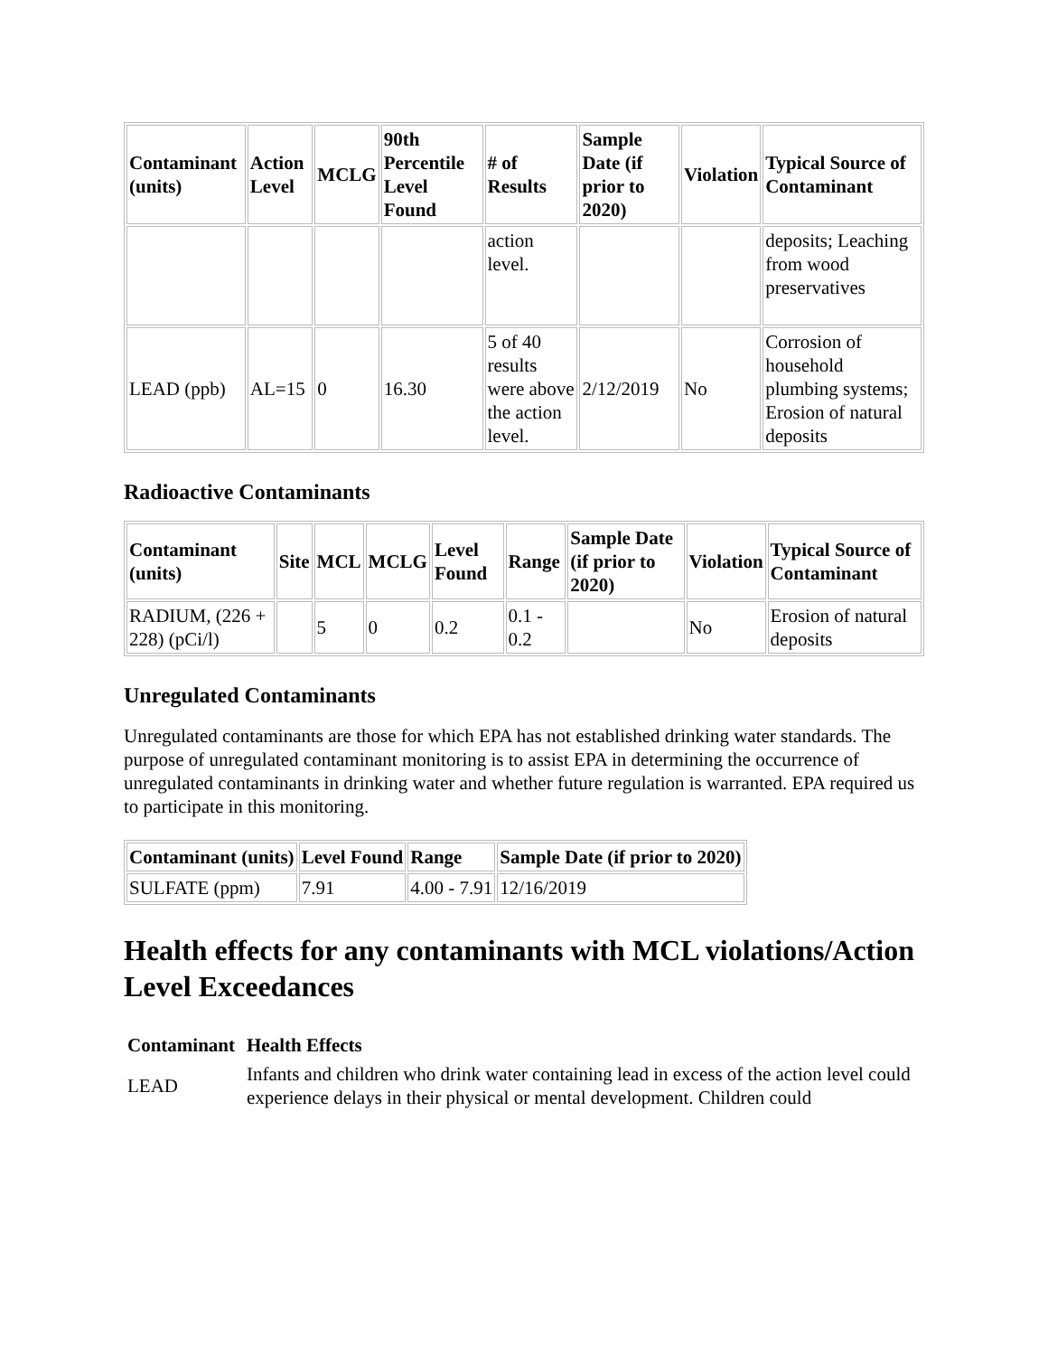| Contaminant (units) | Action Level | MCLG | 90th Percentile Level Found | # of Results | Sample Date (if prior to 2020) | Violation | Typical Source of Contaminant |
| --- | --- | --- | --- | --- | --- | --- | --- |
| | | | | action level. | | | deposits; Leaching from wood preservatives |
| LEAD (ppb) | AL=15 | 0 | 16.30 | 5 of 40 results were above the action level. | 2/12/2019 | No | Corrosion of household plumbing systems; Erosion of natural deposits |
Radioactive Contaminants
| Contaminant (units) | Site | MCL | MCLG | Level Found | Range | Sample Date (if prior to 2020) | Violation | Typical Source of Contaminant |
| --- | --- | --- | --- | --- | --- | --- | --- | --- |
| RADIUM, (226 + 228) (pCi/l) | | 5 | 0 | 0.2 | 0.1 - 0.2 | | No | Erosion of natural deposits |
Unregulated Contaminants
Unregulated contaminants are those for which EPA has not established drinking water standards. The purpose of unregulated contaminant monitoring is to assist EPA in determining the occurrence of unregulated contaminants in drinking water and whether future regulation is warranted. EPA required us to participate in this monitoring.
| Contaminant (units) | Level Found | Range | Sample Date (if prior to 2020) |
| --- | --- | --- | --- |
| SULFATE (ppm) | 7.91 | 4.00 - 7.91 | 12/16/2019 |
Health effects for any contaminants with MCL violations/Action Level Exceedances
| Contaminant | Health Effects |
| --- | --- |
| LEAD | Infants and children who drink water containing lead in excess of the action level could experience delays in their physical or mental development. Children could |